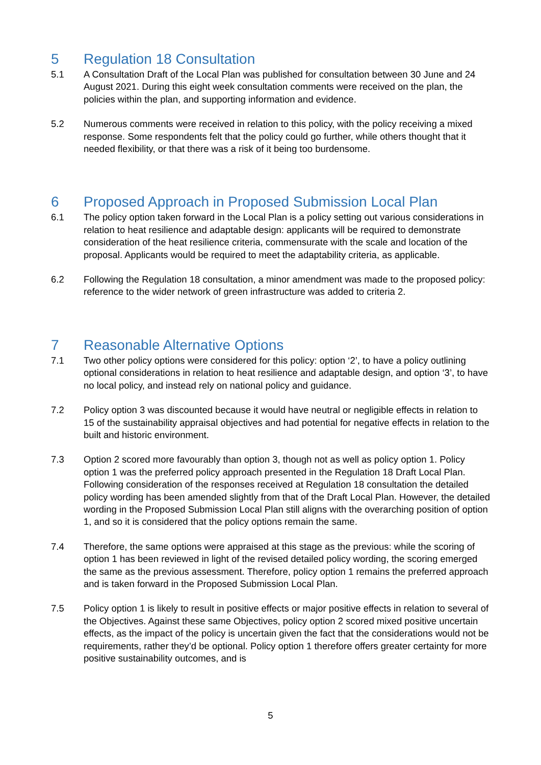5 Regulation 18 Consultation
5.1 A Consultation Draft of the Local Plan was published for consultation between 30 June and 24 August 2021. During this eight week consultation comments were received on the plan, the policies within the plan, and supporting information and evidence.
5.2 Numerous comments were received in relation to this policy, with the policy receiving a mixed response. Some respondents felt that the policy could go further, while others thought that it needed flexibility, or that there was a risk of it being too burdensome.
6 Proposed Approach in Proposed Submission Local Plan
6.1 The policy option taken forward in the Local Plan is a policy setting out various considerations in relation to heat resilience and adaptable design: applicants will be required to demonstrate consideration of the heat resilience criteria, commensurate with the scale and location of the proposal. Applicants would be required to meet the adaptability criteria, as applicable.
6.2 Following the Regulation 18 consultation, a minor amendment was made to the proposed policy: reference to the wider network of green infrastructure was added to criteria 2.
7 Reasonable Alternative Options
7.1 Two other policy options were considered for this policy: option ‘2’, to have a policy outlining optional considerations in relation to heat resilience and adaptable design, and option ‘3’, to have no local policy, and instead rely on national policy and guidance.
7.2 Policy option 3 was discounted because it would have neutral or negligible effects in relation to 15 of the sustainability appraisal objectives and had potential for negative effects in relation to the built and historic environment.
7.3 Option 2 scored more favourably than option 3, though not as well as policy option 1. Policy option 1 was the preferred policy approach presented in the Regulation 18 Draft Local Plan. Following consideration of the responses received at Regulation 18 consultation the detailed policy wording has been amended slightly from that of the Draft Local Plan. However, the detailed wording in the Proposed Submission Local Plan still aligns with the overarching position of option 1, and so it is considered that the policy options remain the same.
7.4 Therefore, the same options were appraised at this stage as the previous: while the scoring of option 1 has been reviewed in light of the revised detailed policy wording, the scoring emerged the same as the previous assessment. Therefore, policy option 1 remains the preferred approach and is taken forward in the Proposed Submission Local Plan.
7.5 Policy option 1 is likely to result in positive effects or major positive effects in relation to several of the Objectives. Against these same Objectives, policy option 2 scored mixed positive uncertain effects, as the impact of the policy is uncertain given the fact that the considerations would not be requirements, rather they’d be optional. Policy option 1 therefore offers greater certainty for more positive sustainability outcomes, and is
5